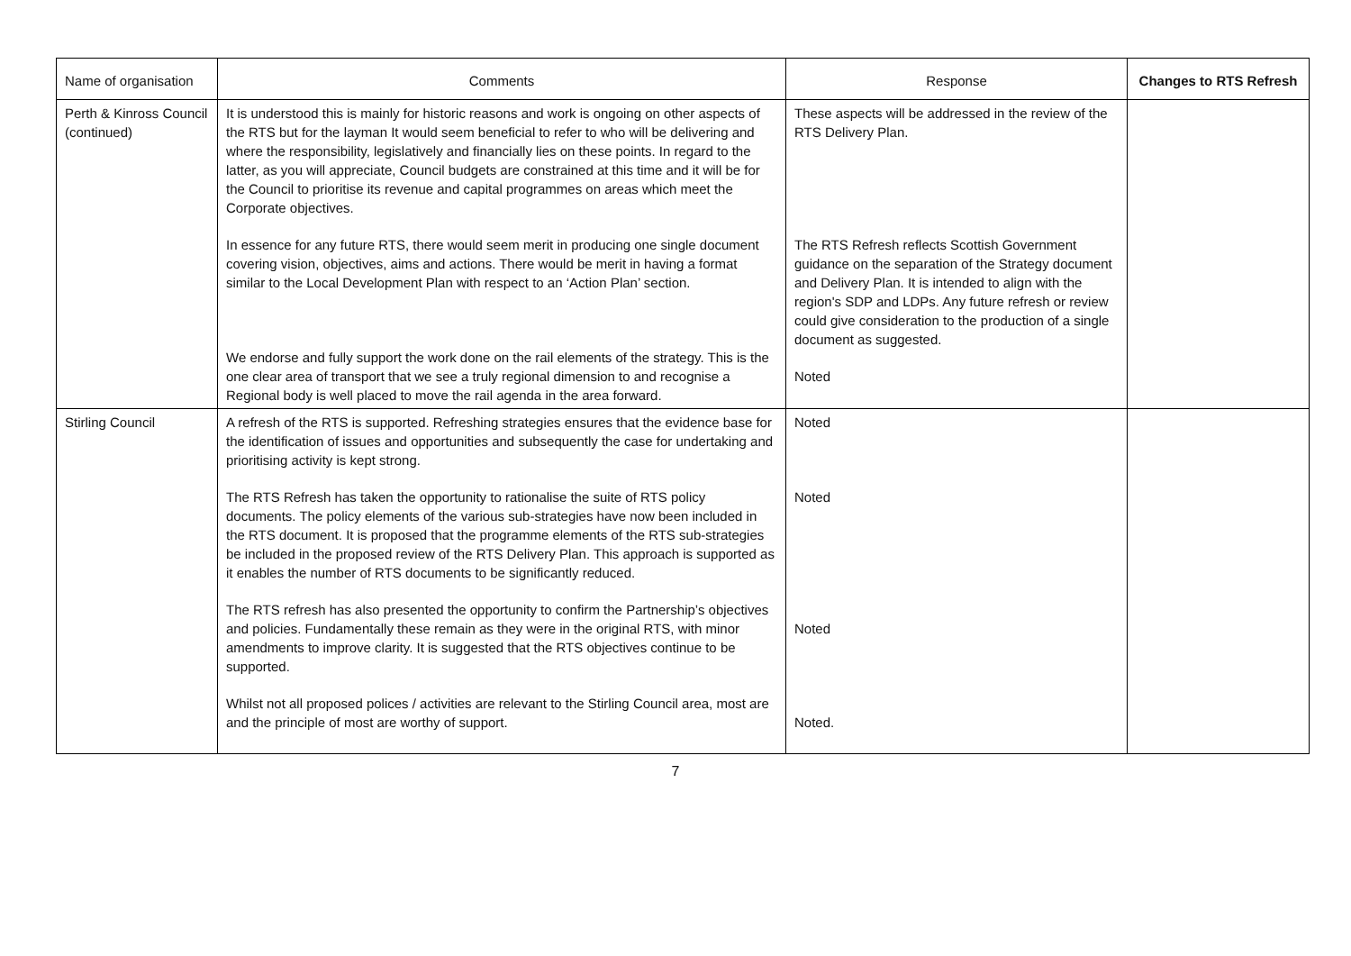| Name of organisation | Comments | Response | Changes to RTS Refresh |
| --- | --- | --- | --- |
| Perth & Kinross Council (continued) | It is understood this is mainly for historic reasons and work is ongoing on other aspects of the RTS but for the layman It would seem beneficial to refer to who will be delivering and where the responsibility, legislatively and financially lies on these points. In regard to the latter, as you will appreciate, Council budgets are constrained at this time and it will be for the Council to prioritise its revenue and capital programmes on areas which meet the Corporate objectives. In essence for any future RTS, there would seem merit in producing one single document covering vision, objectives, aims and actions. There would be merit in having a format similar to the Local Development Plan with respect to an ‘Action Plan’ section. We endorse and fully support the work done on the rail elements of the strategy. This is the one clear area of transport that we see a truly regional dimension to and recognise a Regional body is well placed to move the rail agenda in the area forward. | These aspects will be addressed in the review of the RTS Delivery Plan. The RTS Refresh reflects Scottish Government guidance on the separation of the Strategy document and Delivery Plan. It is intended to align with the region's SDP and LDPs. Any future refresh or review could give consideration to the production of a single document as suggested. Noted | |
| Stirling Council | A refresh of the RTS is supported. Refreshing strategies ensures that the evidence base for the identification of issues and opportunities and subsequently the case for undertaking and prioritising activity is kept strong. The RTS Refresh has taken the opportunity to rationalise the suite of RTS policy documents. The policy elements of the various sub-strategies have now been included in the RTS document. It is proposed that the programme elements of the RTS sub-strategies be included in the proposed review of the RTS Delivery Plan. This approach is supported as it enables the number of RTS documents to be significantly reduced. The RTS refresh has also presented the opportunity to confirm the Partnership’s objectives and policies. Fundamentally these remain as they were in the original RTS, with minor amendments to improve clarity. It is suggested that the RTS objectives continue to be supported. Whilst not all proposed polices / activities are relevant to the Stirling Council area, most are and the principle of most are worthy of support. | Noted Noted Noted Noted. | |
7